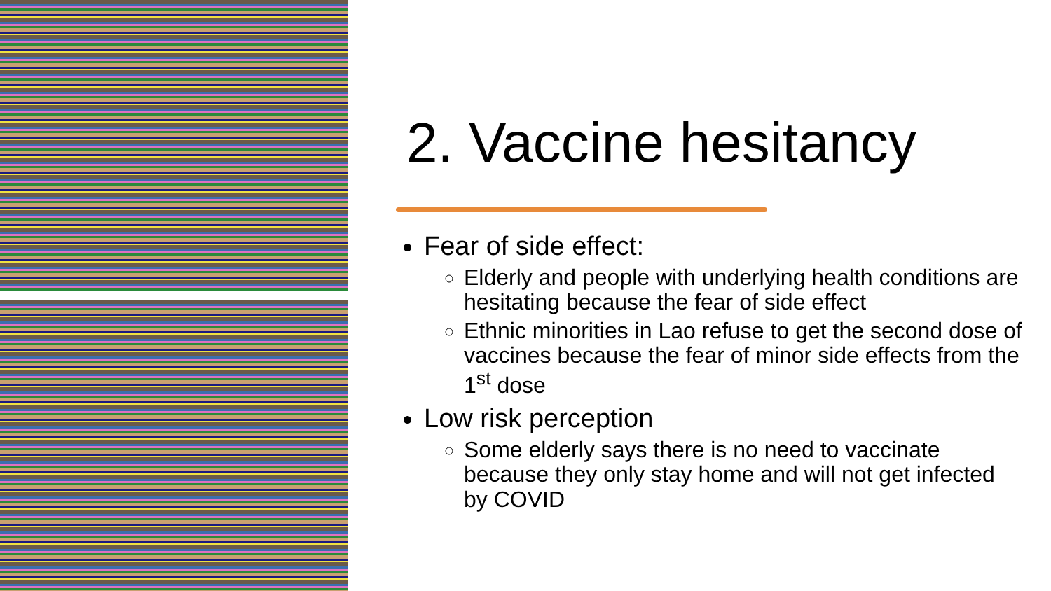2. Vaccine hesitancy
Fear of side effect:
Elderly and people with underlying health conditions are hesitating because the fear of side effect
Ethnic minorities in Lao refuse to get the second dose of vaccines because the fear of minor side effects from the 1<sup>st</sup> dose
Low risk perception
Some elderly says there is no need to vaccinate because they only stay home and will not get infected by COVID